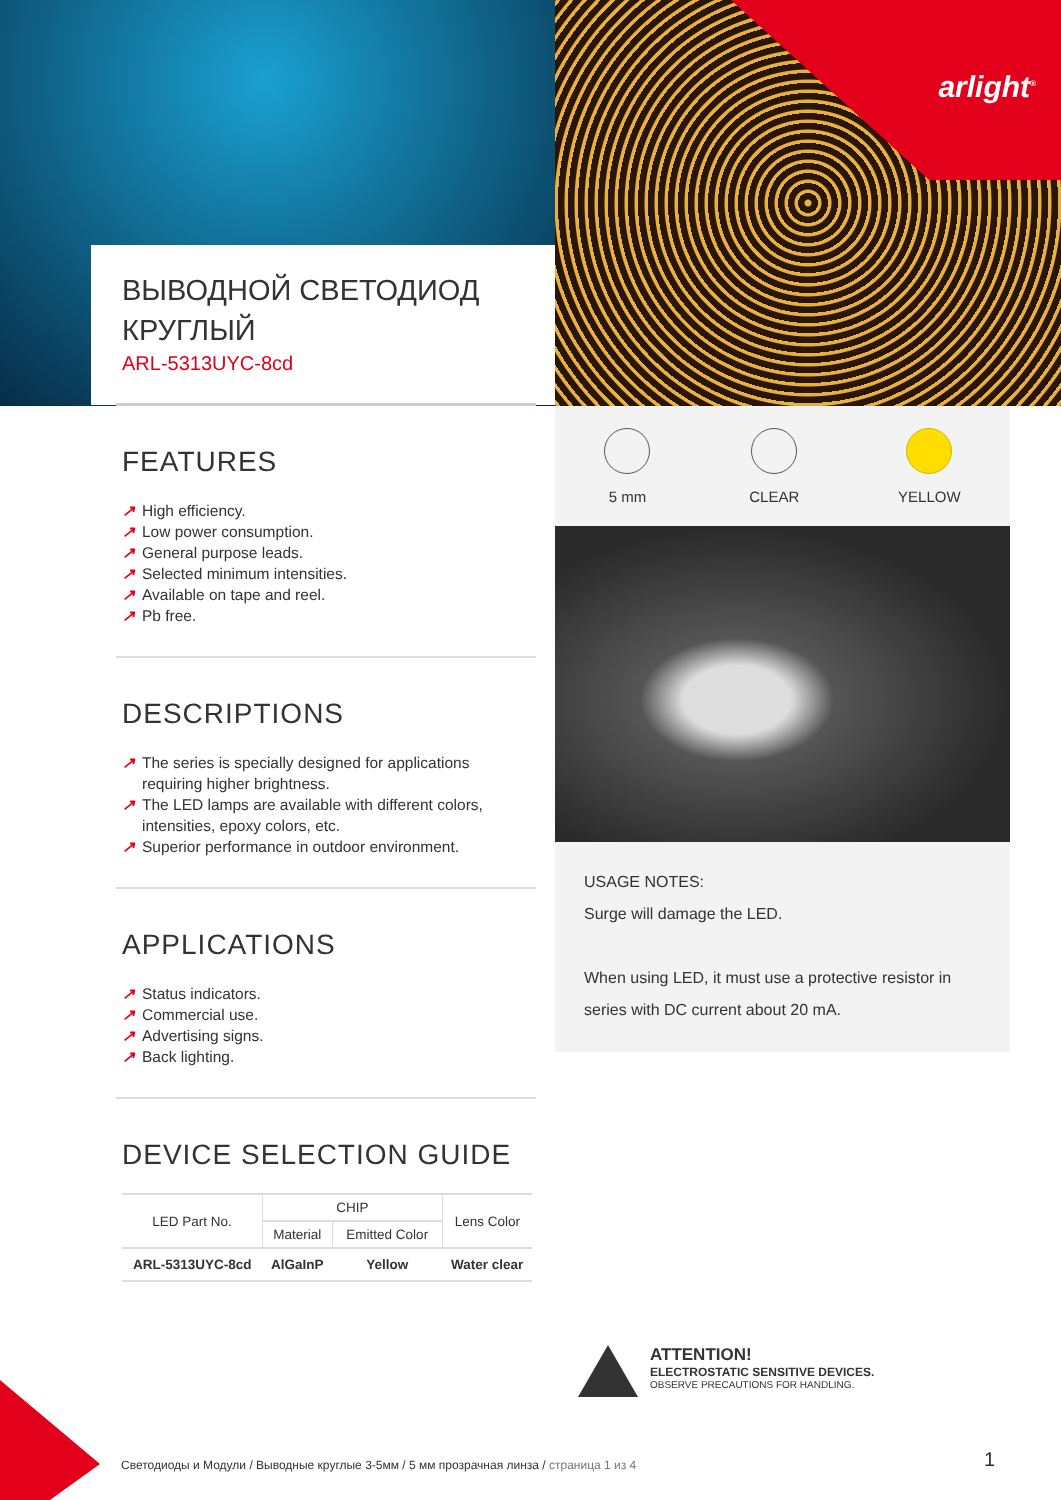arlight<sup>®</sup>
ВЫВОДНОЙ СВЕТОДИОД
КРУГЛЫЙ
ARL-5313UYC-8cd
FEATURES
↗ High efficiency.
↗ Low power consumption.
↗ General purpose leads.
↗ Selected minimum intensities.
↗ Available on tape and reel.
↗ Pb free.
DESCRIPTIONS
↗ The series is specially designed for applications requiring higher brightness.
↗ The LED lamps are available with different colors, intensities, epoxy colors, etc.
↗ Superior performance in outdoor environment.
APPLICATIONS
↗ Status indicators.
↗ Commercial use.
↗ Advertising signs.
↗ Back lighting.
DEVICE SELECTION GUIDE
| LED Part No. | CHIP | | Lens Color |
| --- | --- | --- | --- |
| | Material | Emitted Color | |
| ARL-5313UYC-8cd | AlGaInP | Yellow | Water clear |
5 mm CLEAR YELLOW
USAGE NOTES:
Surge will damage the LED.
When using LED, it must use a protective resistor in series with DC current about 20 mA.
ATTENTION!
ELECTROSTATIC SENSITIVE DEVICES.
OBSERVE PRECAUTIONS FOR HANDLING.
Светодиоды и Модули / Выводные круглые 3-5мм / 5 мм прозрачная линза / страница 1 из 4
1